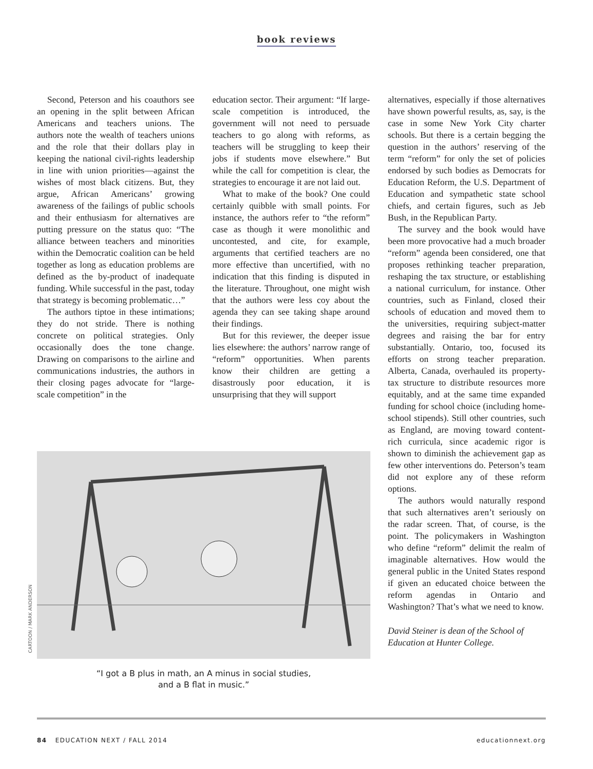book reviews
Second, Peterson and his coauthors see an opening in the split between African Americans and teachers unions. The authors note the wealth of teachers unions and the role that their dollars play in keeping the national civil-rights leadership in line with union priorities—against the wishes of most black citizens. But, they argue, African Americans’ growing awareness of the failings of public schools and their enthusiasm for alternatives are putting pressure on the status quo: “The alliance between teachers and minorities within the Democratic coalition can be held together as long as education problems are defined as the by-product of inadequate funding. While successful in the past, today that strategy is becoming problematic…”
The authors tiptoe in these intimations; they do not stride. There is nothing concrete on political strategies. Only occasionally does the tone change. Drawing on comparisons to the airline and communications industries, the authors in their closing pages advocate for “large-scale competition” in the
education sector. Their argument: “If large-scale competition is introduced, the government will not need to persuade teachers to go along with reforms, as teachers will be struggling to keep their jobs if students move elsewhere.” But while the call for competition is clear, the strategies to encourage it are not laid out.
What to make of the book? One could certainly quibble with small points. For instance, the authors refer to “the reform” case as though it were monolithic and uncontested, and cite, for example, arguments that certified teachers are no more effective than uncertified, with no indication that this finding is disputed in the literature. Throughout, one might wish that the authors were less coy about the agenda they can see taking shape around their findings.
But for this reviewer, the deeper issue lies elsewhere: the authors’ narrow range of “reform” opportunities. When parents know their children are getting a disastrously poor education, it is unsurprising that they will support
alternatives, especially if those alternatives have shown powerful results, as, say, is the case in some New York City charter schools. But there is a certain begging the question in the authors’ reserving of the term “reform” for only the set of policies endorsed by such bodies as Democrats for Education Reform, the U.S. Department of Education and sympathetic state school chiefs, and certain figures, such as Jeb Bush, in the Republican Party.
The survey and the book would have been more provocative had a much broader “reform” agenda been considered, one that proposes rethinking teacher preparation, reshaping the tax structure, or establishing a national curriculum, for instance. Other countries, such as Finland, closed their schools of education and moved them to the universities, requiring subject-matter degrees and raising the bar for entry substantially. Ontario, too, focused its efforts on strong teacher preparation. Alberta, Canada, overhauled its property-tax structure to distribute resources more equitably, and at the same time expanded funding for school choice (including home-school stipends). Still other countries, such as England, are moving toward content-rich curricula, since academic rigor is shown to diminish the achievement gap as few other interventions do. Peterson’s team did not explore any of these reform options.
The authors would naturally respond that such alternatives aren’t seriously on the radar screen. That, of course, is the point. The policymakers in Washington who define “reform” delimit the realm of imaginable alternatives. How would the general public in the United States respond if given an educated choice between the reform agendas in Ontario and Washington? That’s what we need to know.
David Steiner is dean of the School of Education at Hunter College.
CARTOON / MARK ANDERSON
“I got a B plus in math, an A minus in social studies,
and a B flat in music.”
84 EDUCATION NEXT / FALL 2014
educationnext.org